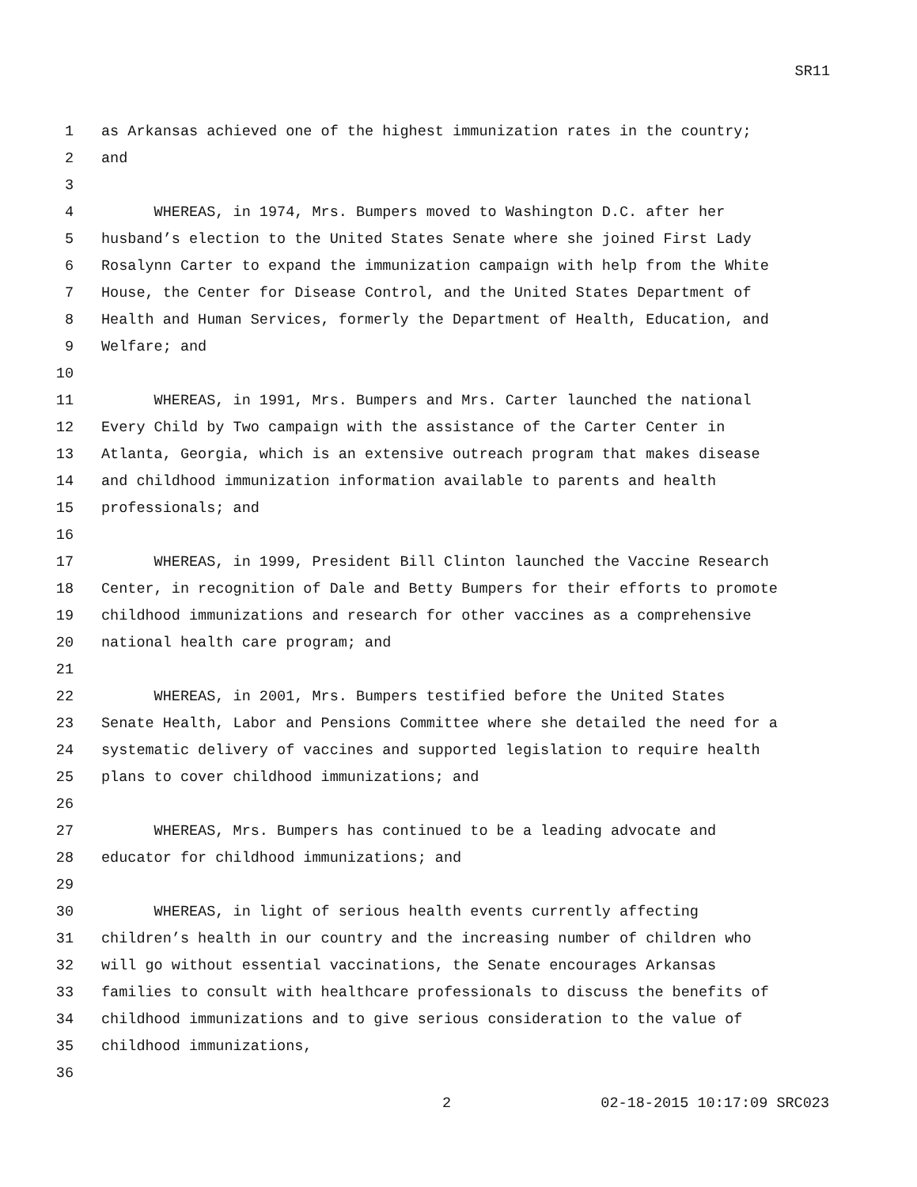SR11
1 as Arkansas achieved one of the highest immunization rates in the country;
2 and
3
4 WHEREAS, in 1974, Mrs. Bumpers moved to Washington D.C. after her
5 husband’s election to the United States Senate where she joined First Lady
6 Rosalynn Carter to expand the immunization campaign with help from the White
7 House, the Center for Disease Control, and the United States Department of
8 Health and Human Services, formerly the Department of Health, Education, and
9 Welfare; and
10
11 WHEREAS, in 1991, Mrs. Bumpers and Mrs. Carter launched the national
12 Every Child by Two campaign with the assistance of the Carter Center in
13 Atlanta, Georgia, which is an extensive outreach program that makes disease
14 and childhood immunization information available to parents and health
15 professionals; and
16
17 WHEREAS, in 1999, President Bill Clinton launched the Vaccine Research
18 Center, in recognition of Dale and Betty Bumpers for their efforts to promote
19 childhood immunizations and research for other vaccines as a comprehensive
20 national health care program; and
21
22 WHEREAS, in 2001, Mrs. Bumpers testified before the United States
23 Senate Health, Labor and Pensions Committee where she detailed the need for a
24 systematic delivery of vaccines and supported legislation to require health
25 plans to cover childhood immunizations; and
26
27 WHEREAS, Mrs. Bumpers has continued to be a leading advocate and
28 educator for childhood immunizations; and
29
30 WHEREAS, in light of serious health events currently affecting
31 children’s health in our country and the increasing number of children who
32 will go without essential vaccinations, the Senate encourages Arkansas
33 families to consult with healthcare professionals to discuss the benefits of
34 childhood immunizations and to give serious consideration to the value of
35 childhood immunizations,
36
2 02-18-2015 10:17:09 SRC023